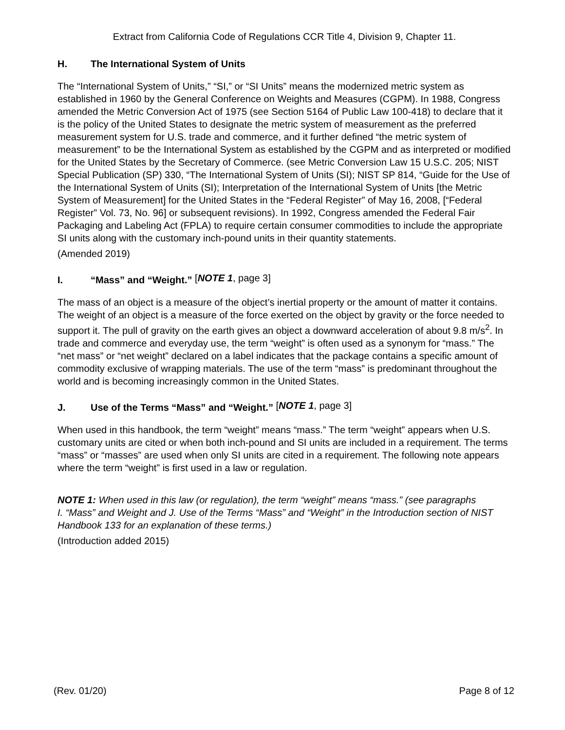Extract from California Code of Regulations CCR Title 4, Division 9, Chapter 11.
H. The International System of Units
The “International System of Units,” “SI,” or “SI Units” means the modernized metric system as established in 1960 by the General Conference on Weights and Measures (CGPM). In 1988, Congress amended the Metric Conversion Act of 1975 (see Section 5164 of Public Law 100-418) to declare that it is the policy of the United States to designate the metric system of measurement as the preferred measurement system for U.S. trade and commerce, and it further defined “the metric system of measurement” to be the International System as established by the CGPM and as interpreted or modified for the United States by the Secretary of Commerce. (see Metric Conversion Law 15 U.S.C. 205; NIST Special Publication (SP) 330, “The International System of Units (SI); NIST SP 814, “Guide for the Use of the International System of Units (SI); Interpretation of the International System of Units [the Metric System of Measurement] for the United States in the “Federal Register” of May 16, 2008, [“Federal Register” Vol. 73, No. 96] or subsequent revisions). In 1992, Congress amended the Federal Fair Packaging and Labeling Act (FPLA) to require certain consumer commodities to include the appropriate SI units along with the customary inch-pound units in their quantity statements.
(Amended 2019)
I. “Mass” and “Weight.” [NOTE 1, page 3]
The mass of an object is a measure of the object’s inertial property or the amount of matter it contains. The weight of an object is a measure of the force exerted on the object by gravity or the force needed to support it. The pull of gravity on the earth gives an object a downward acceleration of about 9.8 m/s<sup>2</sup>. In trade and commerce and everyday use, the term “weight” is often used as a synonym for “mass.” The “net mass” or “net weight” declared on a label indicates that the package contains a specific amount of commodity exclusive of wrapping materials. The use of the term “mass” is predominant throughout the world and is becoming increasingly common in the United States.
J. Use of the Terms “Mass” and “Weight.” [NOTE 1, page 3]
When used in this handbook, the term “weight” means “mass.” The term “weight” appears when U.S. customary units are cited or when both inch-pound and SI units are included in a requirement. The terms “mass” or “masses” are used when only SI units are cited in a requirement. The following note appears where the term “weight” is first used in a law or regulation.
NOTE 1: When used in this law (or regulation), the term “weight” means “mass.” (see paragraphs
I. “Mass” and Weight and J. Use of the Terms “Mass” and “Weight” in the Introduction section of NIST Handbook 133 for an explanation of these terms.)
(Introduction added 2015)
(Rev. 01/20) Page 8 of 12